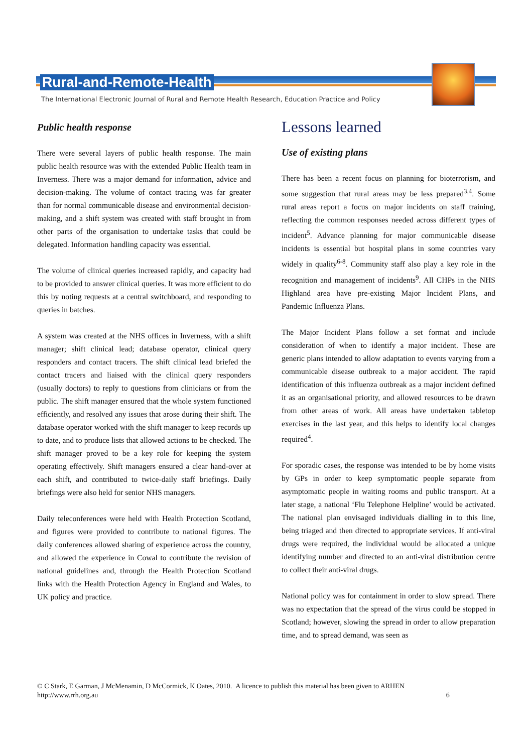Rural-and-Remote-Health
The International Electronic Journal of Rural and Remote Health Research, Education Practice and Policy
Public health response
There were several layers of public health response. The main public health resource was with the extended Public Health team in Inverness. There was a major demand for information, advice and decision-making. The volume of contact tracing was far greater than for normal communicable disease and environmental decision-making, and a shift system was created with staff brought in from other parts of the organisation to undertake tasks that could be delegated. Information handling capacity was essential.
The volume of clinical queries increased rapidly, and capacity had to be provided to answer clinical queries. It was more efficient to do this by noting requests at a central switchboard, and responding to queries in batches.
A system was created at the NHS offices in Inverness, with a shift manager; shift clinical lead; database operator, clinical query responders and contact tracers. The shift clinical lead briefed the contact tracers and liaised with the clinical query responders (usually doctors) to reply to questions from clinicians or from the public. The shift manager ensured that the whole system functioned efficiently, and resolved any issues that arose during their shift. The database operator worked with the shift manager to keep records up to date, and to produce lists that allowed actions to be checked. The shift manager proved to be a key role for keeping the system operating effectively. Shift managers ensured a clear hand-over at each shift, and contributed to twice-daily staff briefings. Daily briefings were also held for senior NHS managers.
Daily teleconferences were held with Health Protection Scotland, and figures were provided to contribute to national figures. The daily conferences allowed sharing of experience across the country, and allowed the experience in Cowal to contribute the revision of national guidelines and, through the Health Protection Scotland links with the Health Protection Agency in England and Wales, to UK policy and practice.
Lessons learned
Use of existing plans
There has been a recent focus on planning for bioterrorism, and some suggestion that rural areas may be less prepared<sup>3,4</sup>. Some rural areas report a focus on major incidents on staff training, reflecting the common responses needed across different types of incident<sup>5</sup>. Advance planning for major communicable disease incidents is essential but hospital plans in some countries vary widely in quality<sup>6-8</sup>. Community staff also play a key role in the recognition and management of incidents<sup>9</sup>. All CHPs in the NHS Highland area have pre-existing Major Incident Plans, and Pandemic Influenza Plans.
The Major Incident Plans follow a set format and include consideration of when to identify a major incident. These are generic plans intended to allow adaptation to events varying from a communicable disease outbreak to a major accident. The rapid identification of this influenza outbreak as a major incident defined it as an organisational priority, and allowed resources to be drawn from other areas of work. All areas have undertaken tabletop exercises in the last year, and this helps to identify local changes required<sup>4</sup>.
For sporadic cases, the response was intended to be by home visits by GPs in order to keep symptomatic people separate from asymptomatic people in waiting rooms and public transport. At a later stage, a national ‘Flu Telephone Helpline’ would be activated. The national plan envisaged individuals dialling in to this line, being triaged and then directed to appropriate services. If anti-viral drugs were required, the individual would be allocated a unique identifying number and directed to an anti-viral distribution centre to collect their anti-viral drugs.
National policy was for containment in order to slow spread. There was no expectation that the spread of the virus could be stopped in Scotland; however, slowing the spread in order to allow preparation time, and to spread demand, was seen as
© C Stark, E Garman, J McMenamin, D McCormick, K Oates, 2010. A licence to publish this material has been given to ARHEN
http://www.rrh.org.au 6